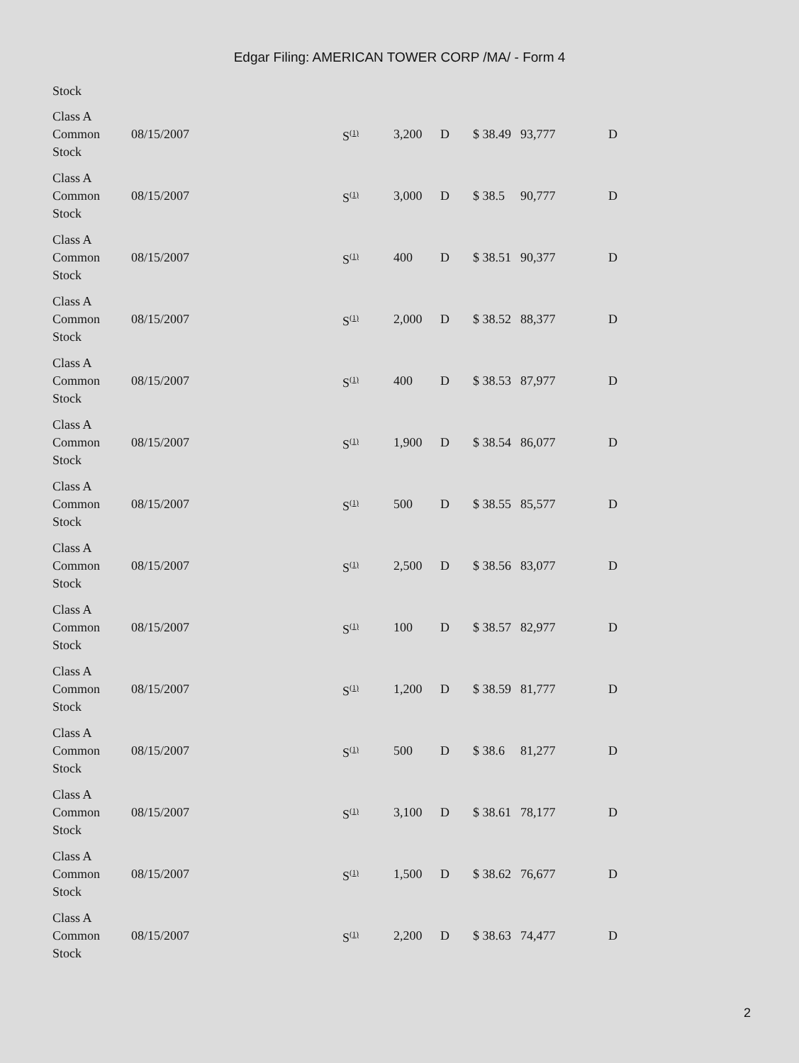Edgar Filing: AMERICAN TOWER CORP /MA/ - Form 4
| Stock | | | | | | | |
| Class A Common Stock | 08/15/2007 | S<sup>(1)</sup> | 3,200 | D | $ 38.49 | 93,777 | D |
| Class A Common Stock | 08/15/2007 | S<sup>(1)</sup> | 3,000 | D | $ 38.5 | 90,777 | D |
| Class A Common Stock | 08/15/2007 | S<sup>(1)</sup> | 400 | D | $ 38.51 | 90,377 | D |
| Class A Common Stock | 08/15/2007 | S<sup>(1)</sup> | 2,000 | D | $ 38.52 | 88,377 | D |
| Class A Common Stock | 08/15/2007 | S<sup>(1)</sup> | 400 | D | $ 38.53 | 87,977 | D |
| Class A Common Stock | 08/15/2007 | S<sup>(1)</sup> | 1,900 | D | $ 38.54 | 86,077 | D |
| Class A Common Stock | 08/15/2007 | S<sup>(1)</sup> | 500 | D | $ 38.55 | 85,577 | D |
| Class A Common Stock | 08/15/2007 | S<sup>(1)</sup> | 2,500 | D | $ 38.56 | 83,077 | D |
| Class A Common Stock | 08/15/2007 | S<sup>(1)</sup> | 100 | D | $ 38.57 | 82,977 | D |
| Class A Common Stock | 08/15/2007 | S<sup>(1)</sup> | 1,200 | D | $ 38.59 | 81,777 | D |
| Class A Common Stock | 08/15/2007 | S<sup>(1)</sup> | 500 | D | $ 38.6 | 81,277 | D |
| Class A Common Stock | 08/15/2007 | S<sup>(1)</sup> | 3,100 | D | $ 38.61 | 78,177 | D |
| Class A Common Stock | 08/15/2007 | S<sup>(1)</sup> | 1,500 | D | $ 38.62 | 76,677 | D |
| Class A Common Stock | 08/15/2007 | S<sup>(1)</sup> | 2,200 | D | $ 38.63 | 74,477 | D |
2